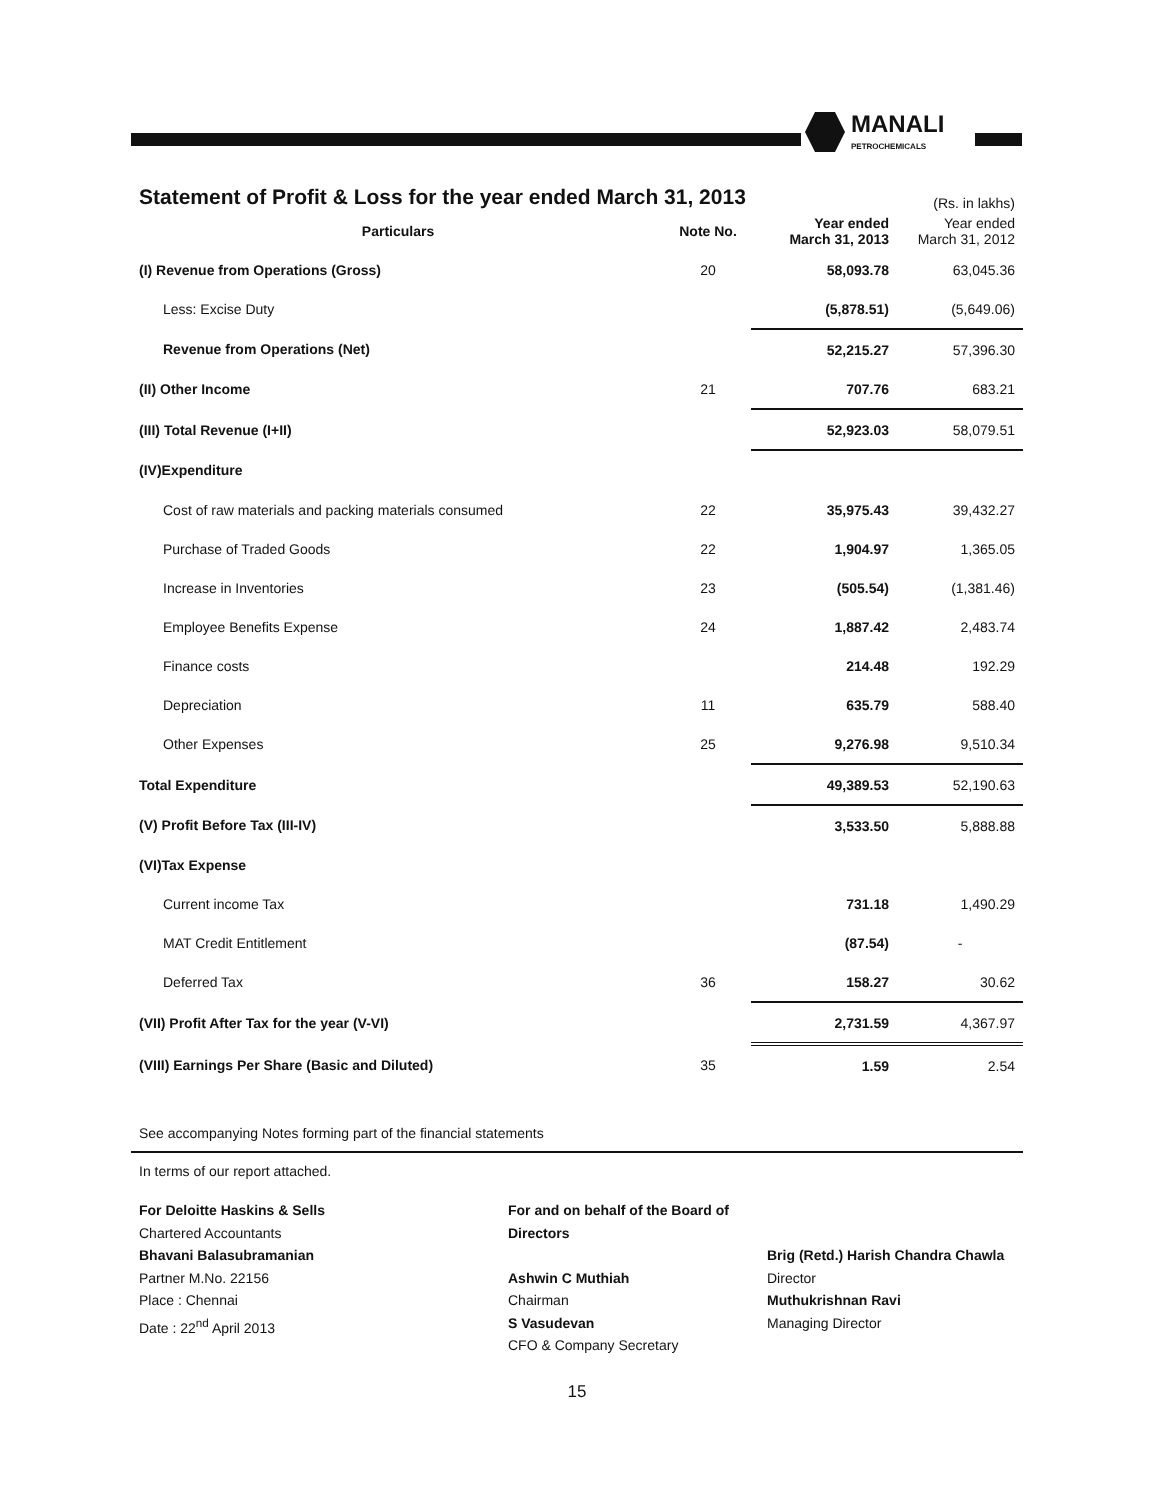MANALI
PETROCHEMICALS
Statement of Profit & Loss for the year ended March 31, 2013
(Rs. in lakhs)
| Particulars | Note No. | Year ended March 31, 2013 | Year ended March 31, 2012 |
| --- | --- | --- | --- |
| (I) Revenue from Operations (Gross) | 20 | 58,093.78 | 63,045.36 |
| Less: Excise Duty | | (5,878.51) | (5,649.06) |
| Revenue from Operations (Net) | | 52,215.27 | 57,396.30 |
| (II) Other Income | 21 | 707.76 | 683.21 |
| (III) Total Revenue (I+II) | | 52,923.03 | 58,079.51 |
| (IV)Expenditure | | | |
| Cost of raw materials and packing materials consumed | 22 | 35,975.43 | 39,432.27 |
| Purchase of Traded Goods | 22 | 1,904.97 | 1,365.05 |
| Increase in Inventories | 23 | (505.54) | (1,381.46) |
| Employee Benefits Expense | 24 | 1,887.42 | 2,483.74 |
| Finance costs | | 214.48 | 192.29 |
| Depreciation | 11 | 635.79 | 588.40 |
| Other Expenses | 25 | 9,276.98 | 9,510.34 |
| Total Expenditure | | 49,389.53 | 52,190.63 |
| (V) Profit Before Tax (III-IV) | | 3,533.50 | 5,888.88 |
| (VI)Tax Expense | | | |
| Current income Tax | | 731.18 | 1,490.29 |
| MAT Credit Entitlement | | (87.54) | - |
| Deferred Tax | 36 | 158.27 | 30.62 |
| (VII) Profit After Tax for the year (V-VI) | | 2,731.59 | 4,367.97 |
| (VIII) Earnings Per Share (Basic and Diluted) | 35 | 1.59 | 2.54 |
See accompanying Notes forming part of the financial statements
In terms of our report attached.
For Deloitte Haskins & Sells
Chartered Accountants
Bhavani Balasubramanian
Partner M.No. 22156
Place : Chennai
Date : 22<sup>nd</sup> April 2013
For and on behalf of the Board of Directors
Ashwin C Muthiah
Chairman
S Vasudevan
CFO & Company Secretary
Brig (Retd.) Harish Chandra Chawla
Director
Muthukrishnan Ravi
Managing Director
15